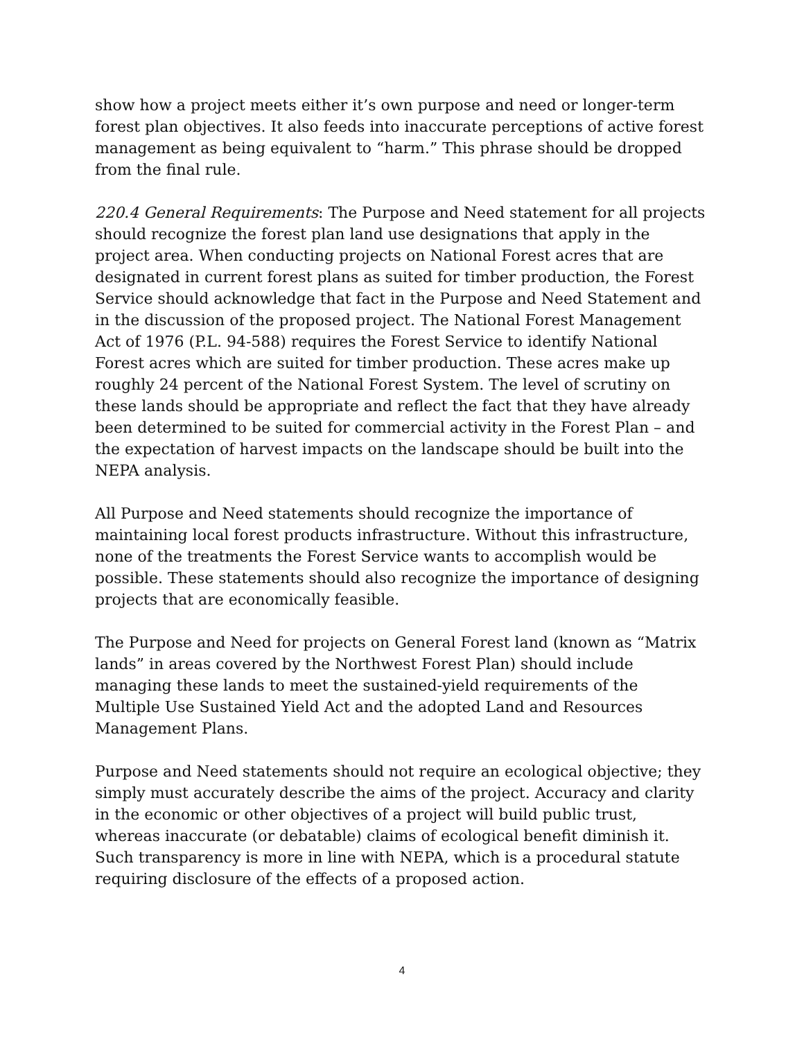show how a project meets either it’s own purpose and need or longer-term forest plan objectives. It also feeds into inaccurate perceptions of active forest management as being equivalent to “harm.” This phrase should be dropped from the final rule.
220.4 General Requirements: The Purpose and Need statement for all projects should recognize the forest plan land use designations that apply in the project area. When conducting projects on National Forest acres that are designated in current forest plans as suited for timber production, the Forest Service should acknowledge that fact in the Purpose and Need Statement and in the discussion of the proposed project. The National Forest Management Act of 1976 (P.L. 94-588) requires the Forest Service to identify National Forest acres which are suited for timber production. These acres make up roughly 24 percent of the National Forest System. The level of scrutiny on these lands should be appropriate and reflect the fact that they have already been determined to be suited for commercial activity in the Forest Plan – and the expectation of harvest impacts on the landscape should be built into the NEPA analysis.
All Purpose and Need statements should recognize the importance of maintaining local forest products infrastructure. Without this infrastructure, none of the treatments the Forest Service wants to accomplish would be possible. These statements should also recognize the importance of designing projects that are economically feasible.
The Purpose and Need for projects on General Forest land (known as “Matrix lands” in areas covered by the Northwest Forest Plan) should include managing these lands to meet the sustained-yield requirements of the Multiple Use Sustained Yield Act and the adopted Land and Resources Management Plans.
Purpose and Need statements should not require an ecological objective; they simply must accurately describe the aims of the project. Accuracy and clarity in the economic or other objectives of a project will build public trust, whereas inaccurate (or debatable) claims of ecological benefit diminish it. Such transparency is more in line with NEPA, which is a procedural statute requiring disclosure of the effects of a proposed action.
4